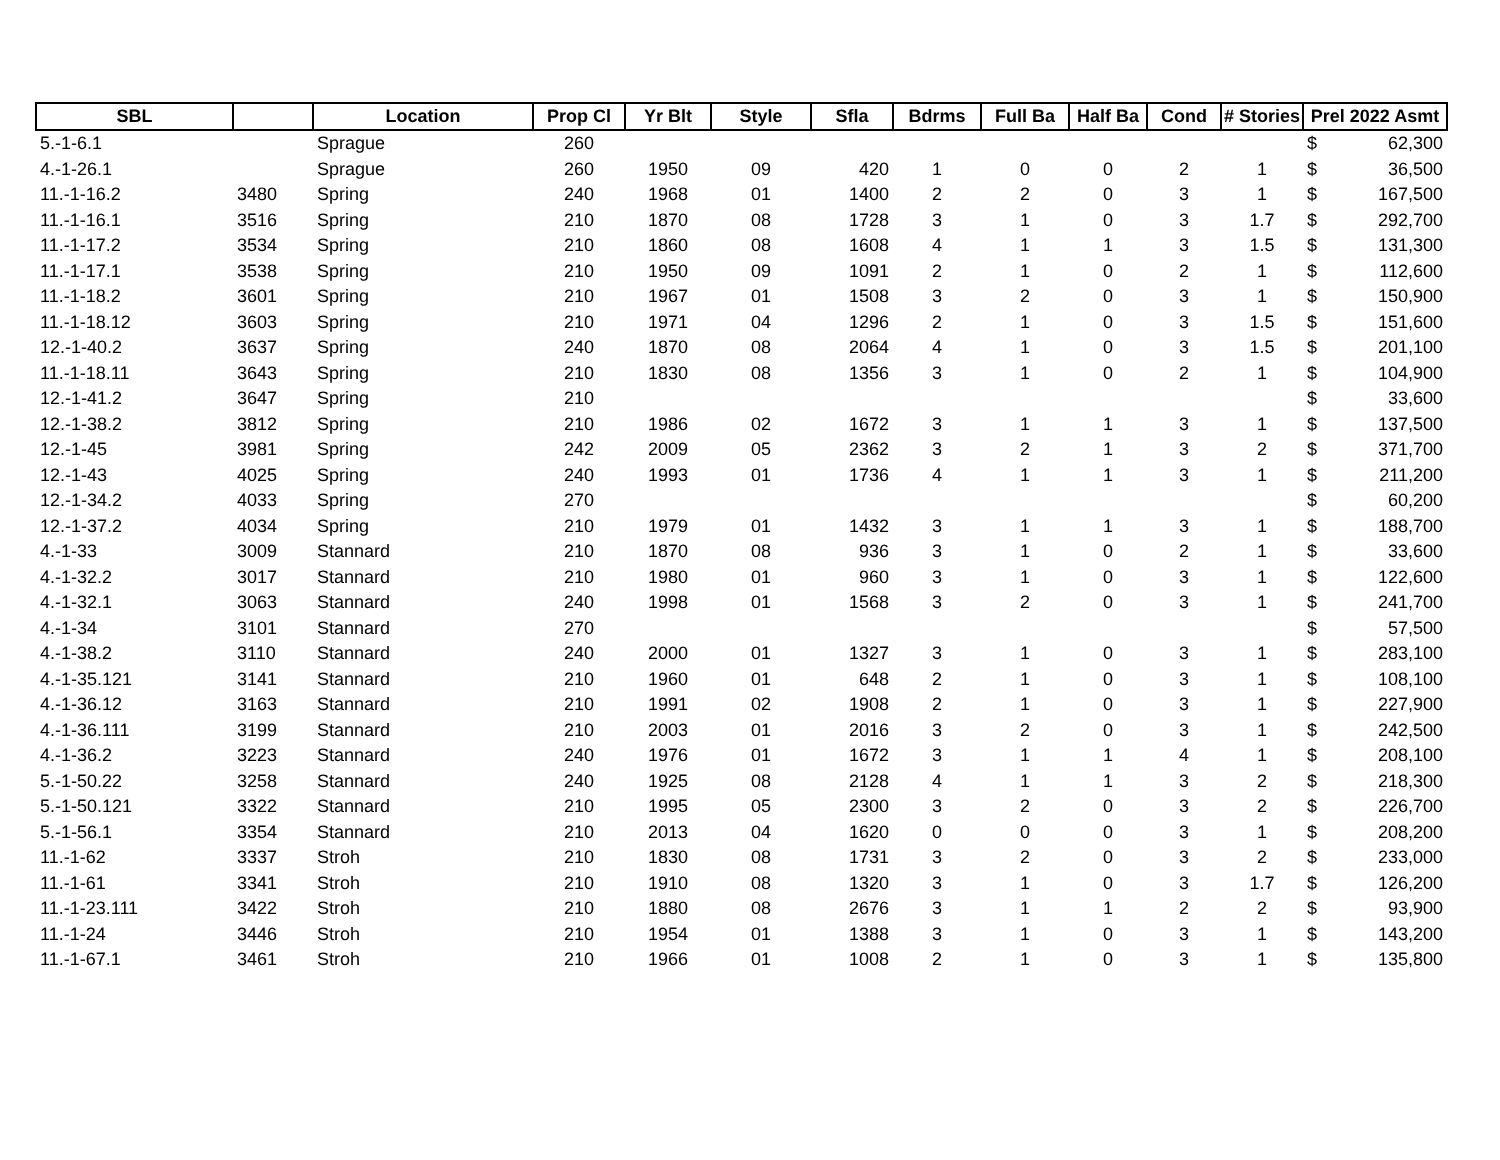| SBL | | Location | Prop Cl | Yr Blt | Style | Sfla | Bdrms | Full Ba | Half Ba | Cond | # Stories | Prel 2022 Asmt |
| --- | --- | --- | --- | --- | --- | --- | --- | --- | --- | --- | --- | --- |
| 5.-1-6.1 | | Sprague | 260 | | | | | | | | | $ 62,300 |
| 4.-1-26.1 | | Sprague | 260 | 1950 | 09 | 420 | 1 | 0 | 0 | 2 | 1 | $ 36,500 |
| 11.-1-16.2 | 3480 | Spring | 240 | 1968 | 01 | 1400 | 2 | 2 | 0 | 3 | 1 | $ 167,500 |
| 11.-1-16.1 | 3516 | Spring | 210 | 1870 | 08 | 1728 | 3 | 1 | 0 | 3 | 1.7 | $ 292,700 |
| 11.-1-17.2 | 3534 | Spring | 210 | 1860 | 08 | 1608 | 4 | 1 | 1 | 3 | 1.5 | $ 131,300 |
| 11.-1-17.1 | 3538 | Spring | 210 | 1950 | 09 | 1091 | 2 | 1 | 0 | 2 | 1 | $ 112,600 |
| 11.-1-18.2 | 3601 | Spring | 210 | 1967 | 01 | 1508 | 3 | 2 | 0 | 3 | 1 | $ 150,900 |
| 11.-1-18.12 | 3603 | Spring | 210 | 1971 | 04 | 1296 | 2 | 1 | 0 | 3 | 1.5 | $ 151,600 |
| 12.-1-40.2 | 3637 | Spring | 240 | 1870 | 08 | 2064 | 4 | 1 | 0 | 3 | 1.5 | $ 201,100 |
| 11.-1-18.11 | 3643 | Spring | 210 | 1830 | 08 | 1356 | 3 | 1 | 0 | 2 | 1 | $ 104,900 |
| 12.-1-41.2 | 3647 | Spring | 210 | | | | | | | | | $ 33,600 |
| 12.-1-38.2 | 3812 | Spring | 210 | 1986 | 02 | 1672 | 3 | 1 | 1 | 3 | 1 | $ 137,500 |
| 12.-1-45 | 3981 | Spring | 242 | 2009 | 05 | 2362 | 3 | 2 | 1 | 3 | 2 | $ 371,700 |
| 12.-1-43 | 4025 | Spring | 240 | 1993 | 01 | 1736 | 4 | 1 | 1 | 3 | 1 | $ 211,200 |
| 12.-1-34.2 | 4033 | Spring | 270 | | | | | | | | | $ 60,200 |
| 12.-1-37.2 | 4034 | Spring | 210 | 1979 | 01 | 1432 | 3 | 1 | 1 | 3 | 1 | $ 188,700 |
| 4.-1-33 | 3009 | Stannard | 210 | 1870 | 08 | 936 | 3 | 1 | 0 | 2 | 1 | $ 33,600 |
| 4.-1-32.2 | 3017 | Stannard | 210 | 1980 | 01 | 960 | 3 | 1 | 0 | 3 | 1 | $ 122,600 |
| 4.-1-32.1 | 3063 | Stannard | 240 | 1998 | 01 | 1568 | 3 | 2 | 0 | 3 | 1 | $ 241,700 |
| 4.-1-34 | 3101 | Stannard | 270 | | | | | | | | | $ 57,500 |
| 4.-1-38.2 | 3110 | Stannard | 240 | 2000 | 01 | 1327 | 3 | 1 | 0 | 3 | 1 | $ 283,100 |
| 4.-1-35.121 | 3141 | Stannard | 210 | 1960 | 01 | 648 | 2 | 1 | 0 | 3 | 1 | $ 108,100 |
| 4.-1-36.12 | 3163 | Stannard | 210 | 1991 | 02 | 1908 | 2 | 1 | 0 | 3 | 1 | $ 227,900 |
| 4.-1-36.111 | 3199 | Stannard | 210 | 2003 | 01 | 2016 | 3 | 2 | 0 | 3 | 1 | $ 242,500 |
| 4.-1-36.2 | 3223 | Stannard | 240 | 1976 | 01 | 1672 | 3 | 1 | 1 | 4 | 1 | $ 208,100 |
| 5.-1-50.22 | 3258 | Stannard | 240 | 1925 | 08 | 2128 | 4 | 1 | 1 | 3 | 2 | $ 218,300 |
| 5.-1-50.121 | 3322 | Stannard | 210 | 1995 | 05 | 2300 | 3 | 2 | 0 | 3 | 2 | $ 226,700 |
| 5.-1-56.1 | 3354 | Stannard | 210 | 2013 | 04 | 1620 | 0 | 0 | 0 | 3 | 1 | $ 208,200 |
| 11.-1-62 | 3337 | Stroh | 210 | 1830 | 08 | 1731 | 3 | 2 | 0 | 3 | 2 | $ 233,000 |
| 11.-1-61 | 3341 | Stroh | 210 | 1910 | 08 | 1320 | 3 | 1 | 0 | 3 | 1.7 | $ 126,200 |
| 11.-1-23.111 | 3422 | Stroh | 210 | 1880 | 08 | 2676 | 3 | 1 | 1 | 2 | 2 | $ 93,900 |
| 11.-1-24 | 3446 | Stroh | 210 | 1954 | 01 | 1388 | 3 | 1 | 0 | 3 | 1 | $ 143,200 |
| 11.-1-67.1 | 3461 | Stroh | 210 | 1966 | 01 | 1008 | 2 | 1 | 0 | 3 | 1 | $ 135,800 |